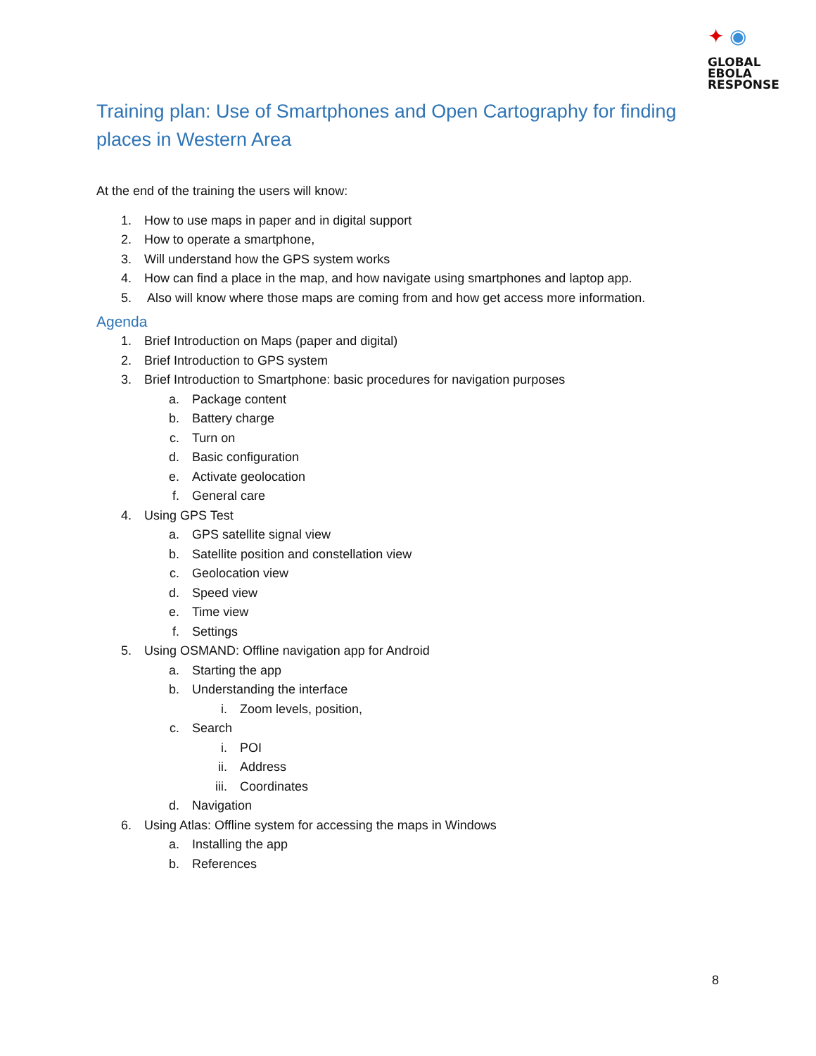✦ ◉
GLOBAL
EBOLA
RESPONSE
Training plan: Use of Smartphones and Open Cartography for finding places in Western Area
At the end of the training the users will know:
1. How to use maps in paper and in digital support
2. How to operate a smartphone,
3. Will understand how the GPS system works
4. How can find a place in the map, and how navigate using smartphones and laptop app.
5. Also will know where those maps are coming from and how get access more information.
Agenda
1. Brief Introduction on Maps (paper and digital)
2. Brief Introduction to GPS system
3. Brief Introduction to Smartphone: basic procedures for navigation purposes
a. Package content
b. Battery charge
c. Turn on
d. Basic configuration
e. Activate geolocation
f. General care
4. Using GPS Test
a. GPS satellite signal view
b. Satellite position and constellation view
c. Geolocation view
d. Speed view
e. Time view
f. Settings
5. Using OSMAND: Offline navigation app for Android
a. Starting the app
b. Understanding the interface
i. Zoom levels, position,
c. Search
i. POI
ii. Address
iii. Coordinates
d. Navigation
6. Using Atlas: Offline system for accessing the maps in Windows
a. Installing the app
b. References
8